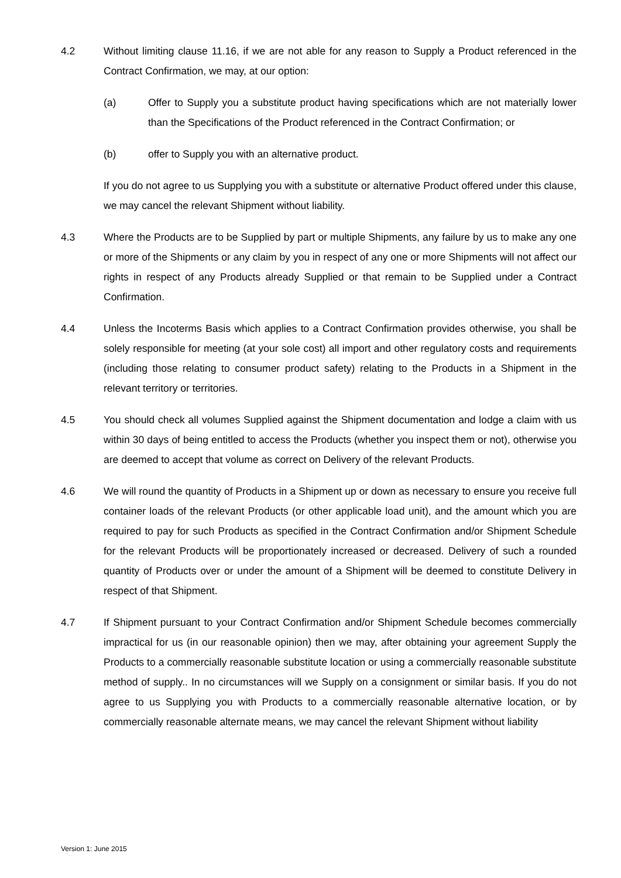4.2 Without limiting clause 11.16, if we are not able for any reason to Supply a Product referenced in the Contract Confirmation, we may, at our option:
(a) Offer to Supply you a substitute product having specifications which are not materially lower than the Specifications of the Product referenced in the Contract Confirmation; or
(b) offer to Supply you with an alternative product.
If you do not agree to us Supplying you with a substitute or alternative Product offered under this clause, we may cancel the relevant Shipment without liability.
4.3 Where the Products are to be Supplied by part or multiple Shipments, any failure by us to make any one or more of the Shipments or any claim by you in respect of any one or more Shipments will not affect our rights in respect of any Products already Supplied or that remain to be Supplied under a Contract Confirmation.
4.4 Unless the Incoterms Basis which applies to a Contract Confirmation provides otherwise, you shall be solely responsible for meeting (at your sole cost) all import and other regulatory costs and requirements (including those relating to consumer product safety) relating to the Products in a Shipment in the relevant territory or territories.
4.5 You should check all volumes Supplied against the Shipment documentation and lodge a claim with us within 30 days of being entitled to access the Products (whether you inspect them or not), otherwise you are deemed to accept that volume as correct on Delivery of the relevant Products.
4.6 We will round the quantity of Products in a Shipment up or down as necessary to ensure you receive full container loads of the relevant Products (or other applicable load unit), and the amount which you are required to pay for such Products as specified in the Contract Confirmation and/or Shipment Schedule for the relevant Products will be proportionately increased or decreased. Delivery of such a rounded quantity of Products over or under the amount of a Shipment will be deemed to constitute Delivery in respect of that Shipment.
4.7 If Shipment pursuant to your Contract Confirmation and/or Shipment Schedule becomes commercially impractical for us (in our reasonable opinion) then we may, after obtaining your agreement Supply the Products to a commercially reasonable substitute location or using a commercially reasonable substitute method of supply.. In no circumstances will we Supply on a consignment or similar basis. If you do not agree to us Supplying you with Products to a commercially reasonable alternative location, or by commercially reasonable alternate means, we may cancel the relevant Shipment without liability
Version 1: June 2015